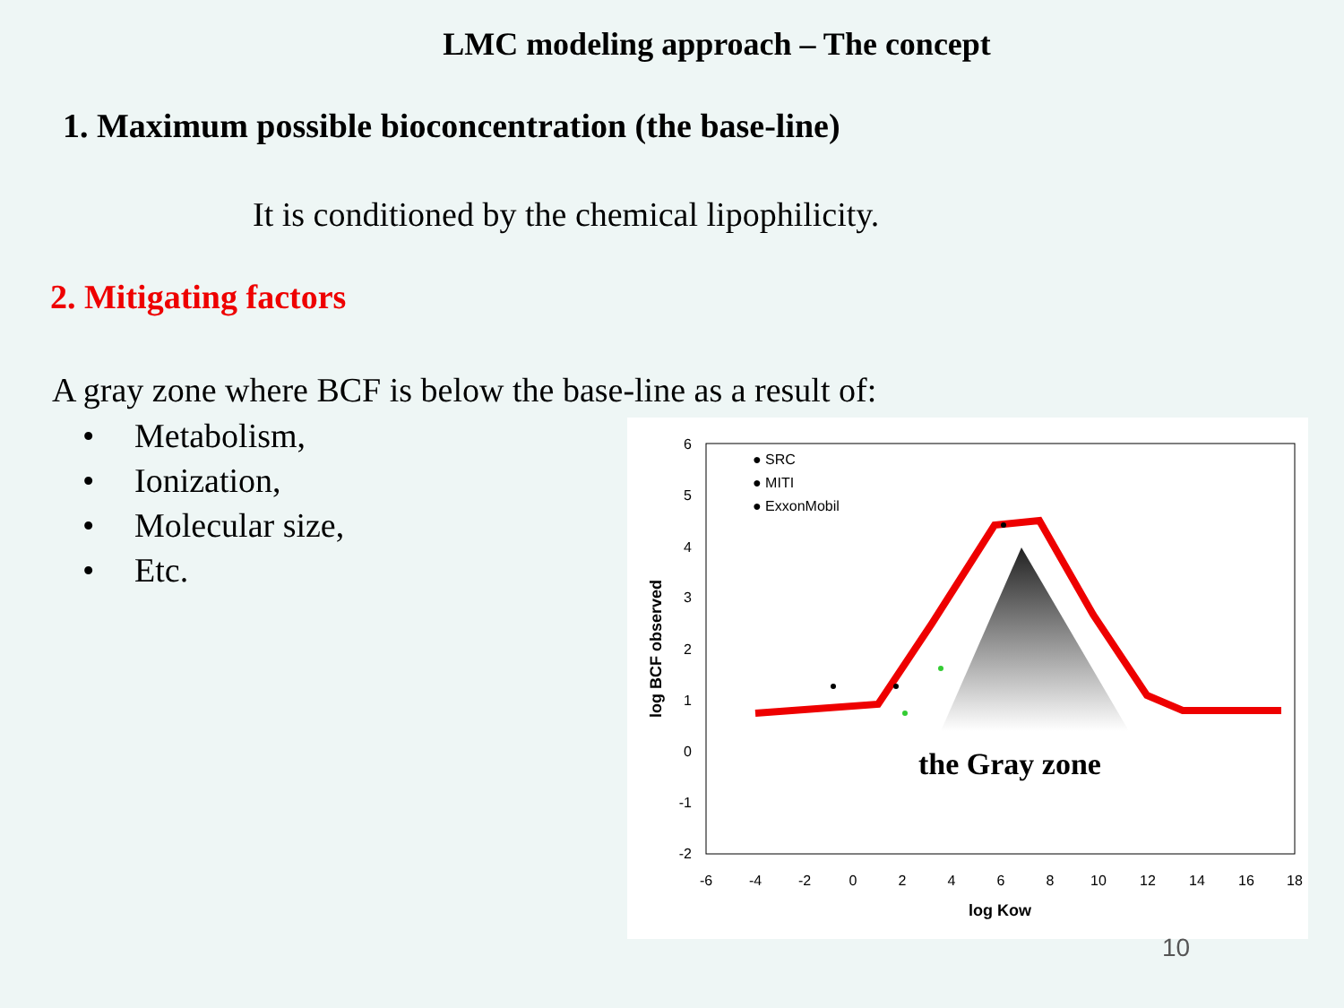LMC modeling approach – The concept
1. Maximum possible bioconcentration (the base-line)
It is conditioned by the chemical lipophilicity.
2. Mitigating factors
A gray zone where BCF is below the base-line as a result of:
• Metabolism,
• Ionization,
• Molecular size,
• Etc.
● SRC
● MITI
● ExxonMobil
the Gray zone
6
5
4
3
2
1
0
-1
-2
-6
-4
-2
0
2
4
6
8
10
12
14
16
18
log Kow
log BCF observed
10